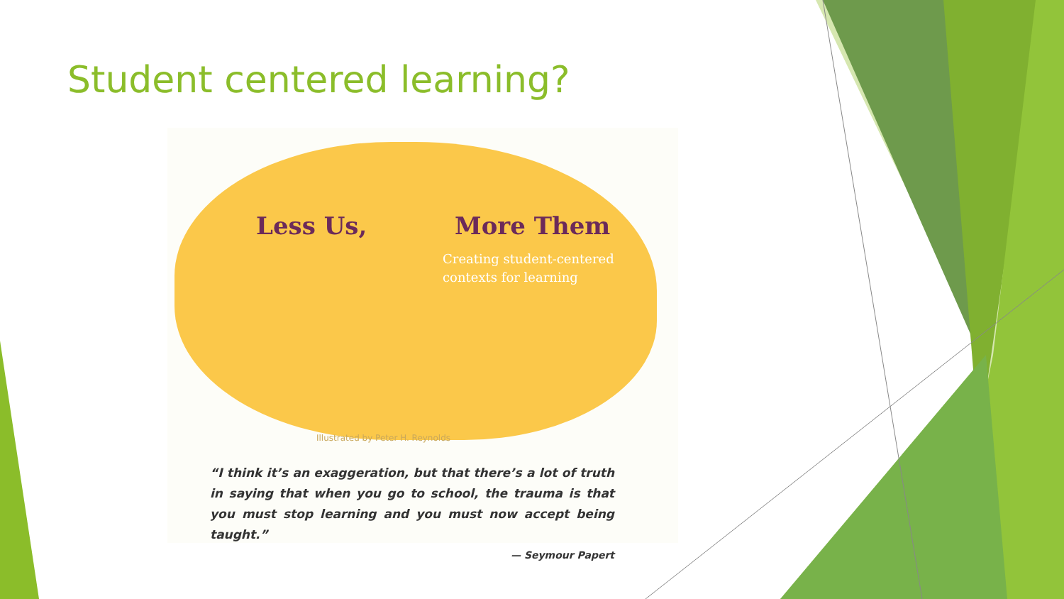Student centered learning?
Less Us, More Them
Creating student-centered
contexts for learning
Illustrated by Peter H. Reynolds
“I think it’s an exaggeration, but that there’s a lot of truth in saying that when you go to school, the trauma is that you must stop learning and you must now accept being taught.”
— Seymour Papert